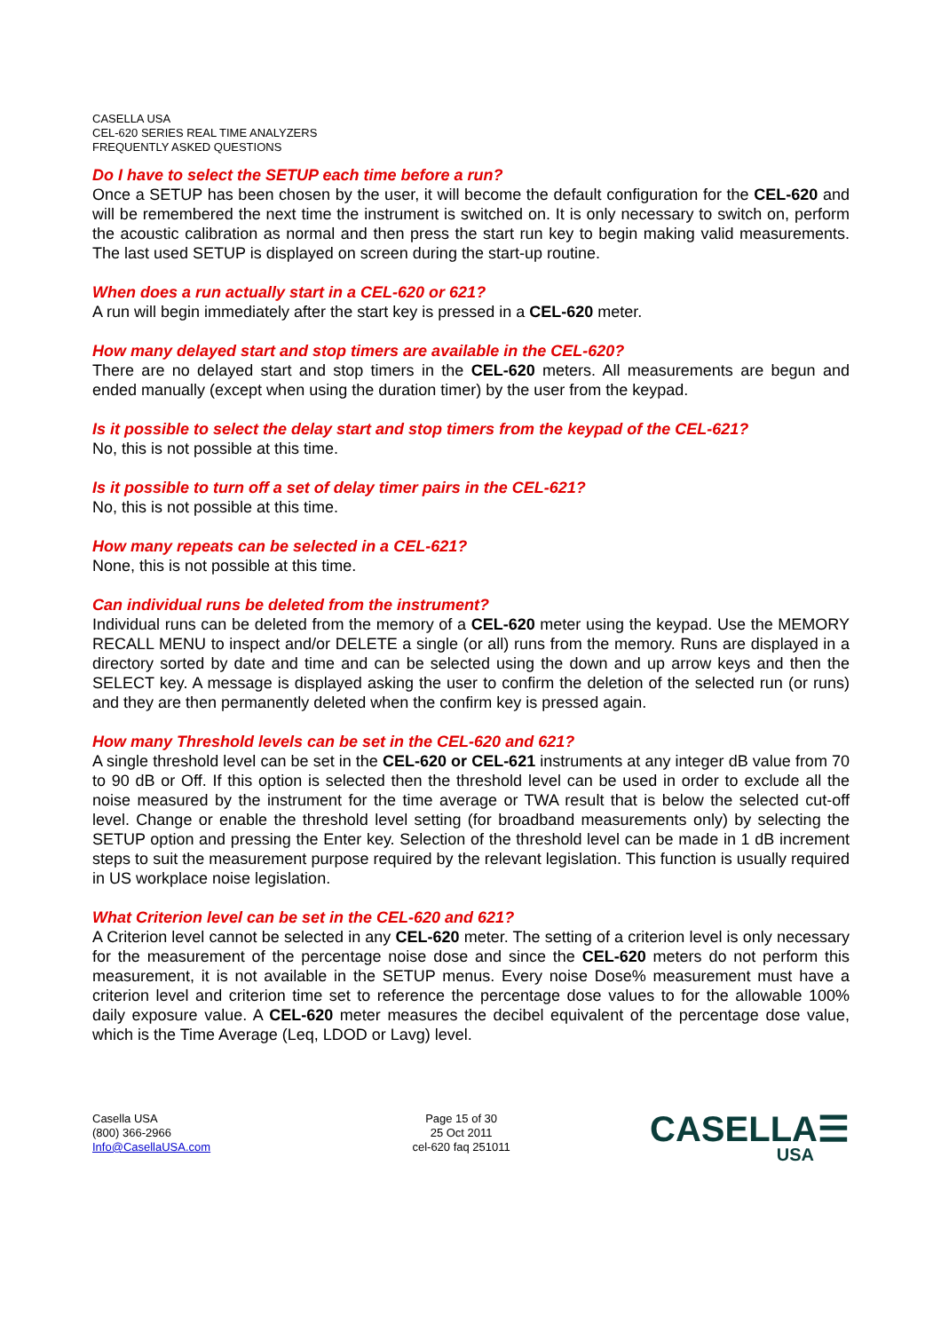CASELLA USA
CEL-620 SERIES REAL TIME ANALYZERS
FREQUENTLY ASKED QUESTIONS
Do I have to select the SETUP each time before a run?
Once a SETUP has been chosen by the user, it will become the default configuration for the CEL-620 and will be remembered the next time the instrument is switched on. It is only necessary to switch on, perform the acoustic calibration as normal and then press the start run key to begin making valid measurements. The last used SETUP is displayed on screen during the start-up routine.
When does a run actually start in a CEL-620 or 621?
A run will begin immediately after the start key is pressed in a CEL-620 meter.
How many delayed start and stop timers are available in the CEL-620?
There are no delayed start and stop timers in the CEL-620 meters. All measurements are begun and ended manually (except when using the duration timer) by the user from the keypad.
Is it possible to select the delay start and stop timers from the keypad of the CEL-621?
No, this is not possible at this time.
Is it possible to turn off a set of delay timer pairs in the CEL-621?
No, this is not possible at this time.
How many repeats can be selected in a CEL-621?
None, this is not possible at this time.
Can individual runs be deleted from the instrument?
Individual runs can be deleted from the memory of a CEL-620 meter using the keypad. Use the MEMORY RECALL MENU to inspect and/or DELETE a single (or all) runs from the memory. Runs are displayed in a directory sorted by date and time and can be selected using the down and up arrow keys and then the SELECT key. A message is displayed asking the user to confirm the deletion of the selected run (or runs) and they are then permanently deleted when the confirm key is pressed again.
How many Threshold levels can be set in the CEL-620 and 621?
A single threshold level can be set in the CEL-620 or CEL-621 instruments at any integer dB value from 70 to 90 dB or Off. If this option is selected then the threshold level can be used in order to exclude all the noise measured by the instrument for the time average or TWA result that is below the selected cut-off level. Change or enable the threshold level setting (for broadband measurements only) by selecting the SETUP option and pressing the Enter key. Selection of the threshold level can be made in 1 dB increment steps to suit the measurement purpose required by the relevant legislation. This function is usually required in US workplace noise legislation.
What Criterion level can be set in the CEL-620 and 621?
A Criterion level cannot be selected in any CEL-620 meter. The setting of a criterion level is only necessary for the measurement of the percentage noise dose and since the CEL-620 meters do not perform this measurement, it is not available in the SETUP menus. Every noise Dose% measurement must have a criterion level and criterion time set to reference the percentage dose values to for the allowable 100% daily exposure value. A CEL-620 meter measures the decibel equivalent of the percentage dose value, which is the Time Average (Leq, LDOD or Lavg) level.
Casella USA
(800) 366-2966
Info@CasellaUSA.com
Page 15 of 30
25 Oct 2011
cel-620 faq 251011
CASELLA☰
USA